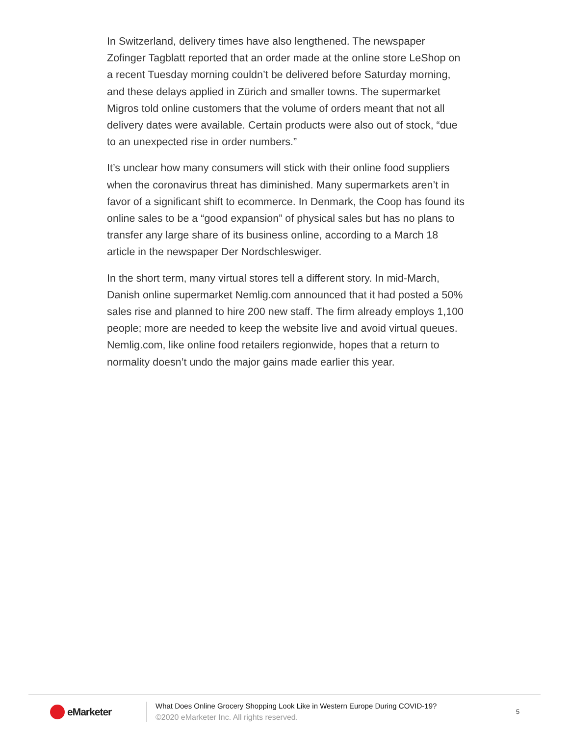In Switzerland, delivery times have also lengthened. The newspaper Zofinger Tagblatt reported that an order made at the online store LeShop on a recent Tuesday morning couldn’t be delivered before Saturday morning, and these delays applied in Zürich and smaller towns. The supermarket Migros told online customers that the volume of orders meant that not all delivery dates were available. Certain products were also out of stock, “due to an unexpected rise in order numbers.”
It’s unclear how many consumers will stick with their online food suppliers when the coronavirus threat has diminished. Many supermarkets aren’t in favor of a significant shift to ecommerce. In Denmark, the Coop has found its online sales to be a “good expansion” of physical sales but has no plans to transfer any large share of its business online, according to a March 18 article in the newspaper Der Nordschleswiger.
In the short term, many virtual stores tell a different story. In mid-March, Danish online supermarket Nemlig.com announced that it had posted a 50% sales rise and planned to hire 200 new staff. The firm already employs 1,100 people; more are needed to keep the website live and avoid virtual queues. Nemlig.com, like online food retailers regionwide, hopes that a return to normality doesn’t undo the major gains made earlier this year.
eMarketer
What Does Online Grocery Shopping Look Like in Western Europe During COVID-19?
©2020 eMarketer Inc. All rights reserved.
5